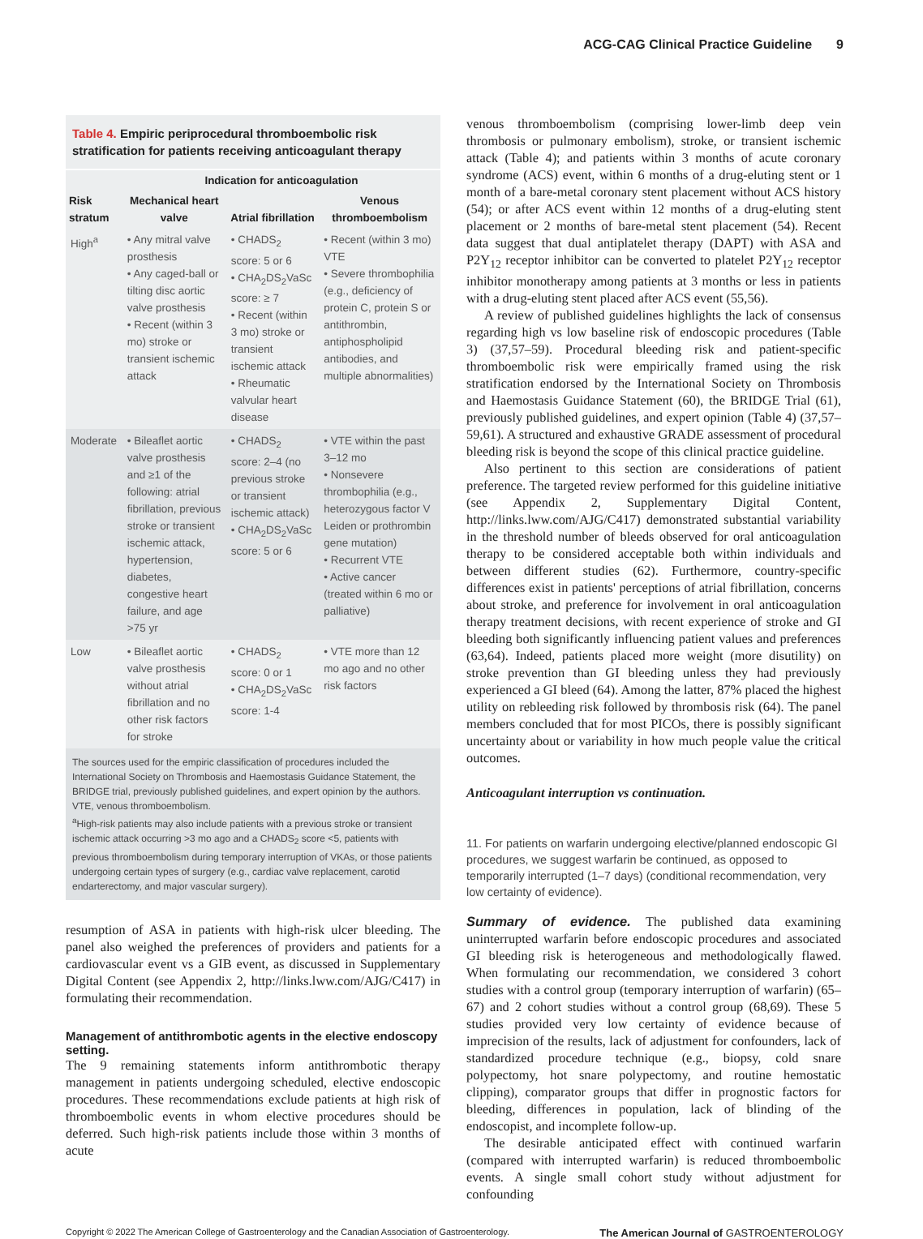ACG-CAG Clinical Practice Guideline 9
Table 4. Empiric periprocedural thromboembolic risk stratification for patients receiving anticoagulant therapy
| | Indication for anticoagulation | | |
| --- | --- | --- | --- |
| Risk stratum | Mechanical heart valve | Atrial fibrillation | Venous thromboembolism |
| High<sup>a</sup> | • Any mitral valve prosthesis • Any caged-ball or tilting disc aortic valve prosthesis • Recent (within 3 mo) stroke or transient ischemic attack | • CHADS<sub>2</sub> score: 5 or 6 • CHA<sub>2</sub>DS<sub>2</sub>VaSc score: ≥ 7 • Recent (within 3 mo) stroke or transient ischemic attack • Rheumatic valvular heart disease | • Recent (within 3 mo) VTE • Severe thrombophilia (e.g., deficiency of protein C, protein S or antithrombin, antiphospholipid antibodies, and multiple abnormalities) |
| Moderate | • Bileaflet aortic valve prosthesis and ≥1 of the following: atrial fibrillation, previous stroke or transient ischemic attack, hypertension, diabetes, congestive heart failure, and age >75 yr | • CHADS<sub>2</sub> score: 2–4 (no previous stroke or transient ischemic attack) • CHA<sub>2</sub>DS<sub>2</sub>VaSc score: 5 or 6 | • VTE within the past 3–12 mo • Nonsevere thrombophilia (e.g., heterozygous factor V Leiden or prothrombin gene mutation) • Recurrent VTE • Active cancer (treated within 6 mo or palliative) |
| Low | • Bileaflet aortic valve prosthesis without atrial fibrillation and no other risk factors for stroke | • CHADS<sub>2</sub> score: 0 or 1 • CHA<sub>2</sub>DS<sub>2</sub>VaSc score: 1-4 | • VTE more than 12 mo ago and no other risk factors |
The sources used for the empiric classification of procedures included the International Society on Thrombosis and Haemostasis Guidance Statement, the BRIDGE trial, previously published guidelines, and expert opinion by the authors. VTE, venous thromboembolism.
<sup>a</sup> High-risk patients may also include patients with a previous stroke or transient ischemic attack occurring >3 mo ago and a CHADS<sub>2</sub> score <5, patients with previous thromboembolism during temporary interruption of VKAs, or those patients undergoing certain types of surgery (e.g., cardiac valve replacement, carotid endarterectomy, and major vascular surgery).
resumption of ASA in patients with high-risk ulcer bleeding. The panel also weighed the preferences of providers and patients for a cardiovascular event vs a GIB event, as discussed in Supplementary Digital Content (see Appendix 2, http://links.lww.com/AJG/C417) in formulating their recommendation.
Management of antithrombotic agents in the elective endoscopy setting.
The 9 remaining statements inform antithrombotic therapy management in patients undergoing scheduled, elective endoscopic procedures. These recommendations exclude patients at high risk of thromboembolic events in whom elective procedures should be deferred. Such high-risk patients include those within 3 months of acute
venous thromboembolism (comprising lower-limb deep vein thrombosis or pulmonary embolism), stroke, or transient ischemic attack (Table 4); and patients within 3 months of acute coronary syndrome (ACS) event, within 6 months of a drug-eluting stent or 1 month of a bare-metal coronary stent placement without ACS history (54); or after ACS event within 12 months of a drug-eluting stent placement or 2 months of bare-metal stent placement (54). Recent data suggest that dual antiplatelet therapy (DAPT) with ASA and P2Y<sub>12</sub> receptor inhibitor can be converted to platelet P2Y<sub>12</sub> receptor inhibitor monotherapy among patients at 3 months or less in patients with a drug-eluting stent placed after ACS event (55,56).
A review of published guidelines highlights the lack of consensus regarding high vs low baseline risk of endoscopic procedures (Table 3) (37,57–59). Procedural bleeding risk and patient-specific thromboembolic risk were empirically framed using the risk stratification endorsed by the International Society on Thrombosis and Haemostasis Guidance Statement (60), the BRIDGE Trial (61), previously published guidelines, and expert opinion (Table 4) (37,57–59,61). A structured and exhaustive GRADE assessment of procedural bleeding risk is beyond the scope of this clinical practice guideline.
Also pertinent to this section are considerations of patient preference. The targeted review performed for this guideline initiative (see Appendix 2, Supplementary Digital Content, http://links.lww.com/AJG/C417) demonstrated substantial variability in the threshold number of bleeds observed for oral anticoagulation therapy to be considered acceptable both within individuals and between different studies (62). Furthermore, country-specific differences exist in patients' perceptions of atrial fibrillation, concerns about stroke, and preference for involvement in oral anticoagulation therapy treatment decisions, with recent experience of stroke and GI bleeding both significantly influencing patient values and preferences (63,64). Indeed, patients placed more weight (more disutility) on stroke prevention than GI bleeding unless they had previously experienced a GI bleed (64). Among the latter, 87% placed the highest utility on rebleeding risk followed by thrombosis risk (64). The panel members concluded that for most PICOs, there is possibly significant uncertainty about or variability in how much people value the critical outcomes.
Anticoagulant interruption vs continuation.
11. For patients on warfarin undergoing elective/planned endoscopic GI procedures, we suggest warfarin be continued, as opposed to temporarily interrupted (1–7 days) (conditional recommendation, very low certainty of evidence).
Summary of evidence. The published data examining uninterrupted warfarin before endoscopic procedures and associated GI bleeding risk is heterogeneous and methodologically flawed. When formulating our recommendation, we considered 3 cohort studies with a control group (temporary interruption of warfarin) (65–67) and 2 cohort studies without a control group (68,69). These 5 studies provided very low certainty of evidence because of imprecision of the results, lack of adjustment for confounders, lack of standardized procedure technique (e.g., biopsy, cold snare polypectomy, hot snare polypectomy, and routine hemostatic clipping), comparator groups that differ in prognostic factors for bleeding, differences in population, lack of blinding of the endoscopist, and incomplete follow-up.
The desirable anticipated effect with continued warfarin (compared with interrupted warfarin) is reduced thromboembolic events. A single small cohort study without adjustment for confounding
Copyright © 2022 The American College of Gastroenterology and the Canadian Association of Gastroenterology. The American Journal of GASTROENTEROLOGY